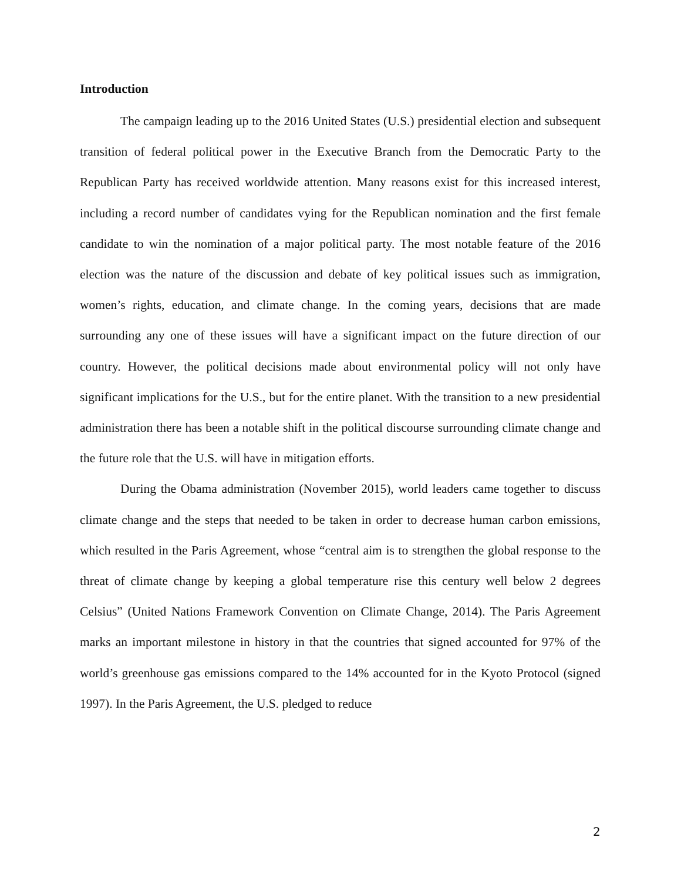Introduction
The campaign leading up to the 2016 United States (U.S.) presidential election and subsequent transition of federal political power in the Executive Branch from the Democratic Party to the Republican Party has received worldwide attention. Many reasons exist for this increased interest, including a record number of candidates vying for the Republican nomination and the first female candidate to win the nomination of a major political party. The most notable feature of the 2016 election was the nature of the discussion and debate of key political issues such as immigration, women’s rights, education, and climate change. In the coming years, decisions that are made surrounding any one of these issues will have a significant impact on the future direction of our country. However, the political decisions made about environmental policy will not only have significant implications for the U.S., but for the entire planet. With the transition to a new presidential administration there has been a notable shift in the political discourse surrounding climate change and the future role that the U.S. will have in mitigation efforts.
During the Obama administration (November 2015), world leaders came together to discuss climate change and the steps that needed to be taken in order to decrease human carbon emissions, which resulted in the Paris Agreement, whose “central aim is to strengthen the global response to the threat of climate change by keeping a global temperature rise this century well below 2 degrees Celsius” (United Nations Framework Convention on Climate Change, 2014). The Paris Agreement marks an important milestone in history in that the countries that signed accounted for 97% of the world’s greenhouse gas emissions compared to the 14% accounted for in the Kyoto Protocol (signed 1997). In the Paris Agreement, the U.S. pledged to reduce
2